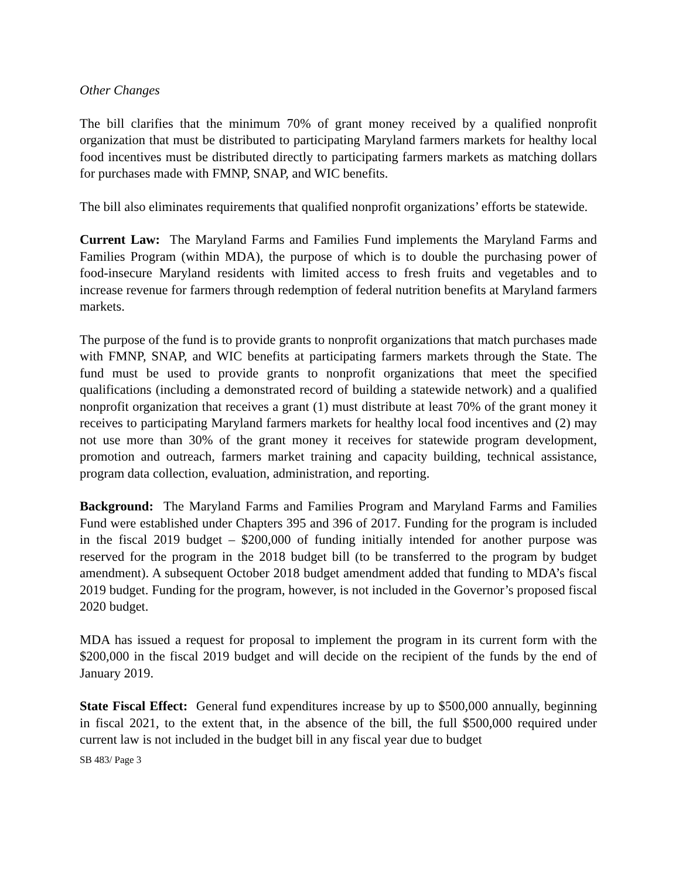Other Changes
The bill clarifies that the minimum 70% of grant money received by a qualified nonprofit organization that must be distributed to participating Maryland farmers markets for healthy local food incentives must be distributed directly to participating farmers markets as matching dollars for purchases made with FMNP, SNAP, and WIC benefits.
The bill also eliminates requirements that qualified nonprofit organizations’ efforts be statewide.
Current Law: The Maryland Farms and Families Fund implements the Maryland Farms and Families Program (within MDA), the purpose of which is to double the purchasing power of food-insecure Maryland residents with limited access to fresh fruits and vegetables and to increase revenue for farmers through redemption of federal nutrition benefits at Maryland farmers markets.
The purpose of the fund is to provide grants to nonprofit organizations that match purchases made with FMNP, SNAP, and WIC benefits at participating farmers markets through the State. The fund must be used to provide grants to nonprofit organizations that meet the specified qualifications (including a demonstrated record of building a statewide network) and a qualified nonprofit organization that receives a grant (1) must distribute at least 70% of the grant money it receives to participating Maryland farmers markets for healthy local food incentives and (2) may not use more than 30% of the grant money it receives for statewide program development, promotion and outreach, farmers market training and capacity building, technical assistance, program data collection, evaluation, administration, and reporting.
Background: The Maryland Farms and Families Program and Maryland Farms and Families Fund were established under Chapters 395 and 396 of 2017. Funding for the program is included in the fiscal 2019 budget – $200,000 of funding initially intended for another purpose was reserved for the program in the 2018 budget bill (to be transferred to the program by budget amendment). A subsequent October 2018 budget amendment added that funding to MDA’s fiscal 2019 budget. Funding for the program, however, is not included in the Governor’s proposed fiscal 2020 budget.
MDA has issued a request for proposal to implement the program in its current form with the $200,000 in the fiscal 2019 budget and will decide on the recipient of the funds by the end of January 2019.
State Fiscal Effect: General fund expenditures increase by up to $500,000 annually, beginning in fiscal 2021, to the extent that, in the absence of the bill, the full $500,000 required under current law is not included in the budget bill in any fiscal year due to budget
SB 483/ Page 3